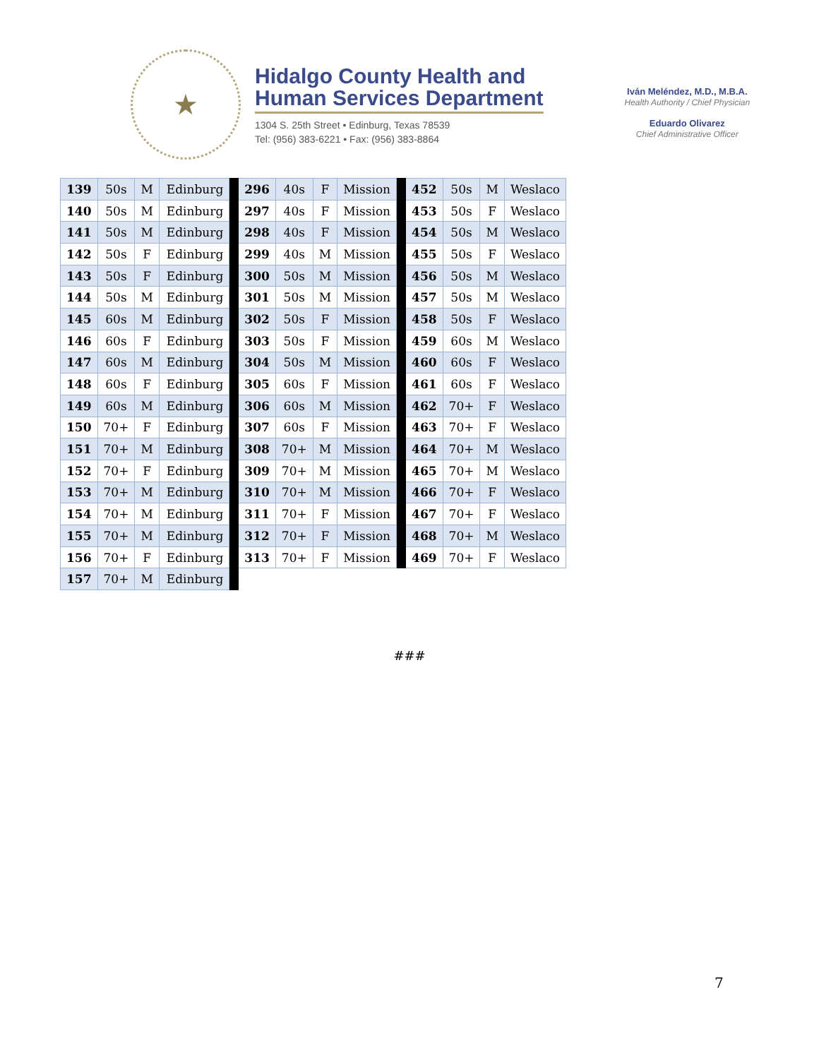★
Hidalgo County Health and
Human Services Department
1304 S. 25th Street • Edinburg, Texas 78539
Tel: (956) 383-6221 • Fax: (956) 383-8864
Iván Meléndez, M.D., M.B.A.
Health Authority / Chief Physician
Eduardo Olivarez
Chief Administrative Officer
| 139 | 50s | M | Edinburg | | 296 | 40s | F | Mission | | 452 | 50s | M | Weslaco |
| 140 | 50s | M | Edinburg | | 297 | 40s | F | Mission | | 453 | 50s | F | Weslaco |
| 141 | 50s | M | Edinburg | | 298 | 40s | F | Mission | | 454 | 50s | M | Weslaco |
| 142 | 50s | F | Edinburg | | 299 | 40s | M | Mission | | 455 | 50s | F | Weslaco |
| 143 | 50s | F | Edinburg | | 300 | 50s | M | Mission | | 456 | 50s | M | Weslaco |
| 144 | 50s | M | Edinburg | | 301 | 50s | M | Mission | | 457 | 50s | M | Weslaco |
| 145 | 60s | M | Edinburg | | 302 | 50s | F | Mission | | 458 | 50s | F | Weslaco |
| 146 | 60s | F | Edinburg | | 303 | 50s | F | Mission | | 459 | 60s | M | Weslaco |
| 147 | 60s | M | Edinburg | | 304 | 50s | M | Mission | | 460 | 60s | F | Weslaco |
| 148 | 60s | F | Edinburg | | 305 | 60s | F | Mission | | 461 | 60s | F | Weslaco |
| 149 | 60s | M | Edinburg | | 306 | 60s | M | Mission | | 462 | 70+ | F | Weslaco |
| 150 | 70+ | F | Edinburg | | 307 | 60s | F | Mission | | 463 | 70+ | F | Weslaco |
| 151 | 70+ | M | Edinburg | | 308 | 70+ | M | Mission | | 464 | 70+ | M | Weslaco |
| 152 | 70+ | F | Edinburg | | 309 | 70+ | M | Mission | | 465 | 70+ | M | Weslaco |
| 153 | 70+ | M | Edinburg | | 310 | 70+ | M | Mission | | 466 | 70+ | F | Weslaco |
| 154 | 70+ | M | Edinburg | | 311 | 70+ | F | Mission | | 467 | 70+ | F | Weslaco |
| 155 | 70+ | M | Edinburg | | 312 | 70+ | F | Mission | | 468 | 70+ | M | Weslaco |
| 156 | 70+ | F | Edinburg | | 313 | 70+ | F | Mission | | 469 | 70+ | F | Weslaco |
| 157 | 70+ | M | Edinburg | | | | | | | | | | |
###
7